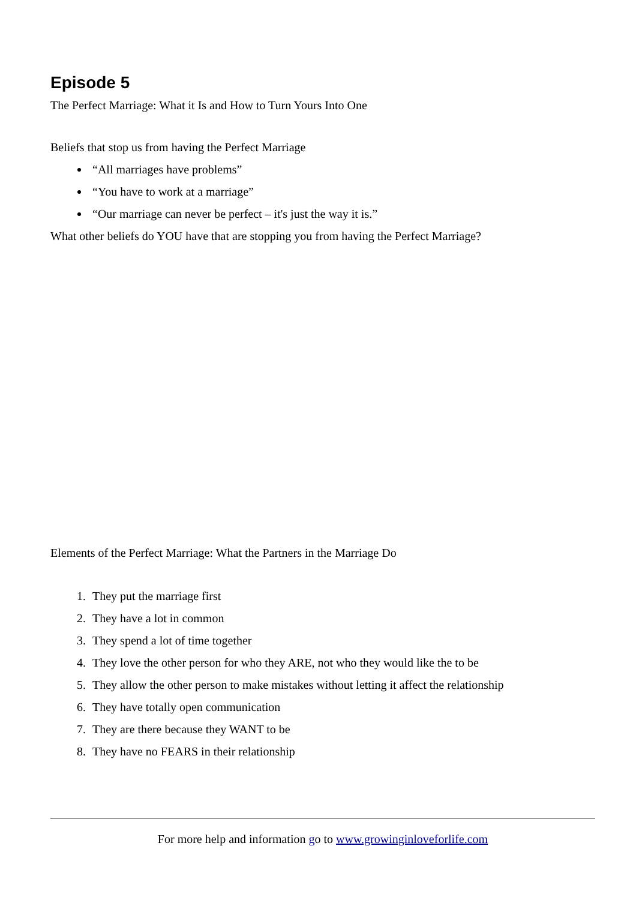Episode 5
The Perfect Marriage: What it Is and How to Turn Yours Into One
Beliefs that stop us from having the Perfect Marriage
“All marriages have problems”
“You have to work at a marriage”
“Our marriage can never be perfect – it's just the way it is.”
What other beliefs do YOU have that are stopping you from having the Perfect Marriage?
Elements of the Perfect Marriage: What the Partners in the Marriage Do
1. They put the marriage first
2. They have a lot in common
3. They spend a lot of time together
4. They love the other person for who they ARE, not who they would like the to be
5. They allow the other person to make mistakes without letting it affect the relationship
6. They have totally open communication
7. They are there because they WANT to be
8. They have no FEARS in their relationship
For more help and information go to www.growinginloveforlife.com